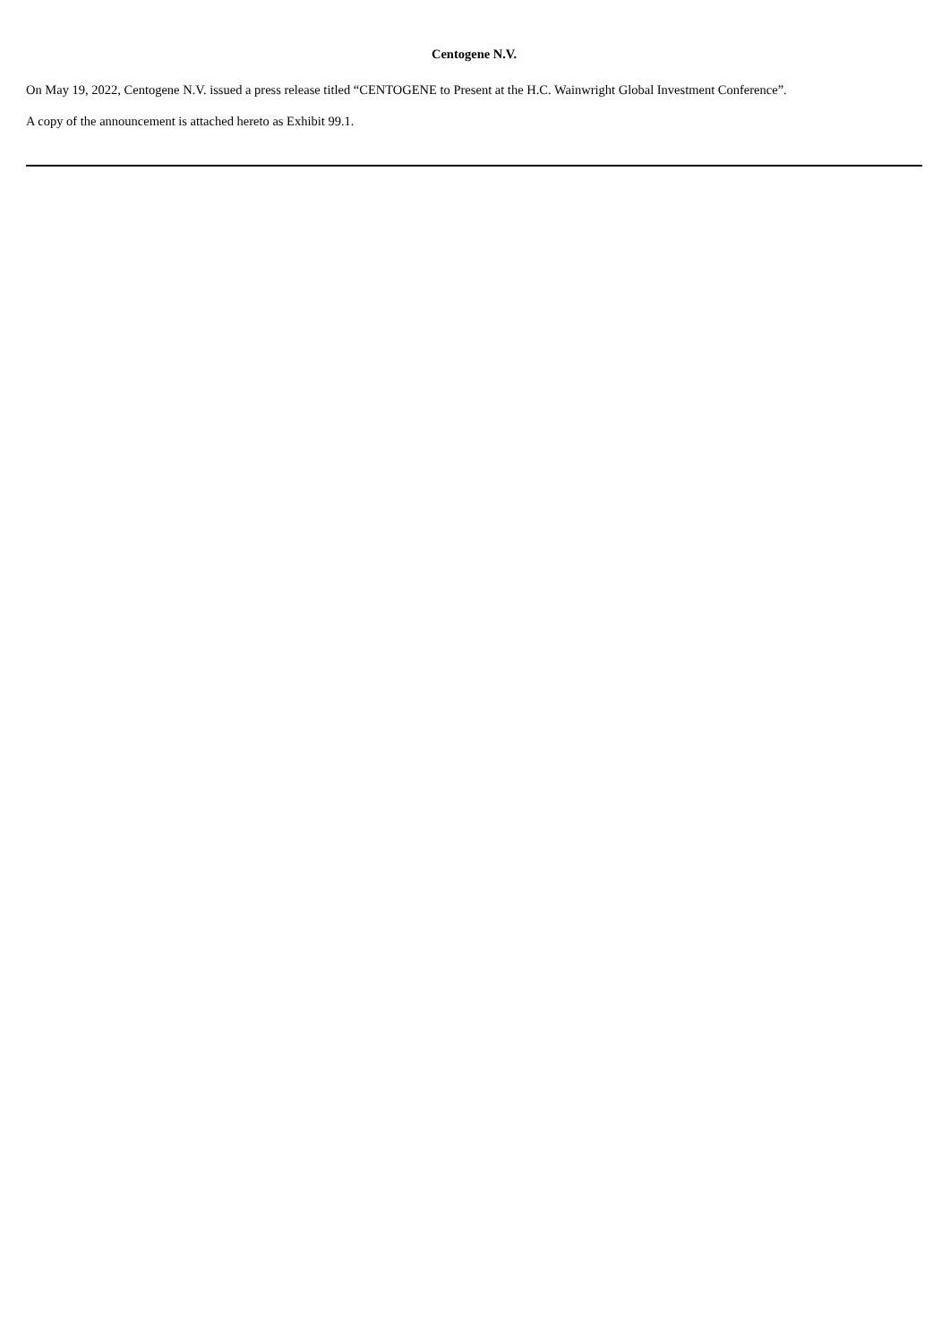Centogene N.V.
On May 19, 2022, Centogene N.V. issued a press release titled “CENTOGENE to Present at the H.C. Wainwright Global Investment Conference”.
A copy of the announcement is attached hereto as Exhibit 99.1.